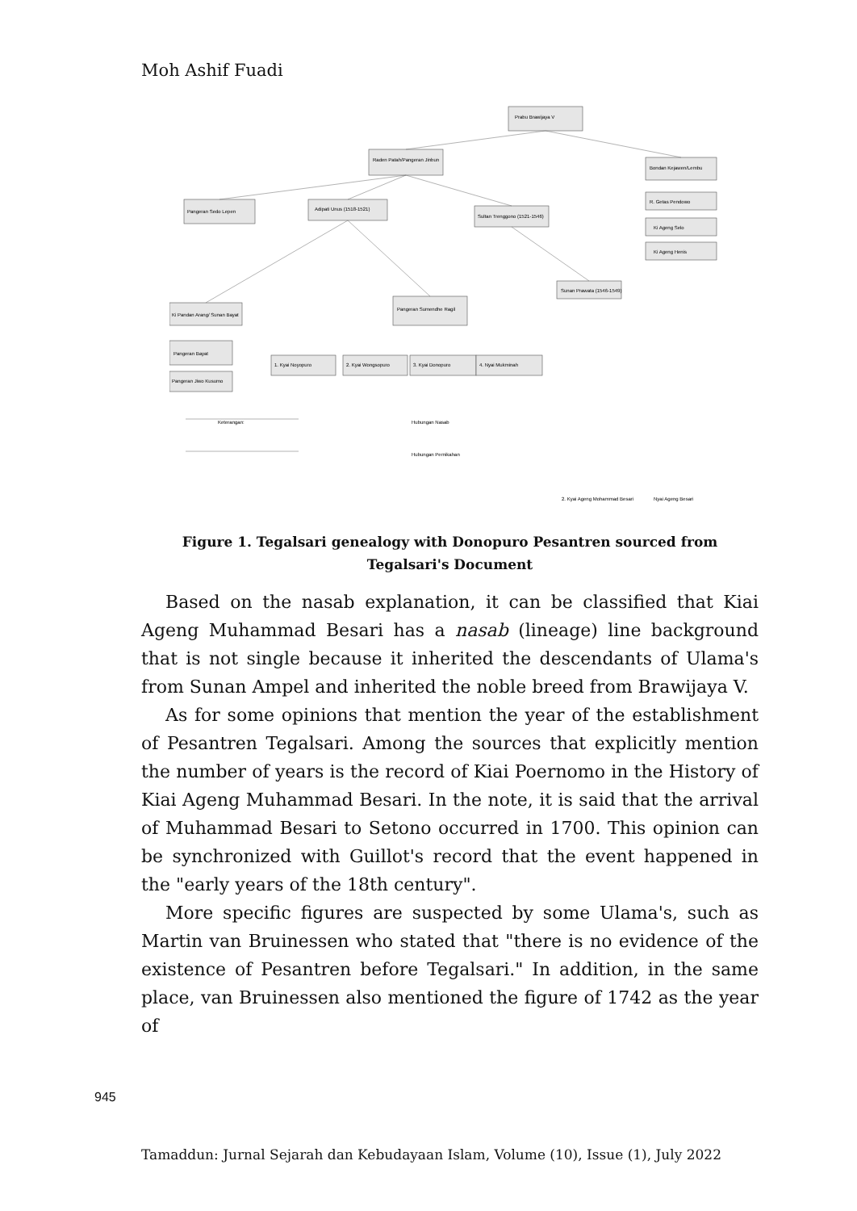Moh Ashif Fuadi
Prabu Brawijaya V
Raden Patah/Pangeran Jinbun
Bondan Kejawen/Lembu
Pangeran Sedo Lepen
Adipati Unus (1518-1521)
Sultan Trenggono (1521-1546)
R. Getas Pendowo
Ki Ageng Selo
Ki Ageng Henis
Ki Pandan Arang/ Sunan Bayat
Pangeran Sumendhe Ragil
Sunan Prawata (1546-1549)
Pangeran Bayat
Pangeran Jiwo Kusumo
1. Kyai Noyopuro
2. Kyai Wongsopuro
3. Kyai Donopuro
4. Nyai Mukminah
Keterangan:
Hubungan Nasab
Hubungan Pernikahan
Nyai Ageng Besari
2. Kyai Ageng Mohammad Besari
Figure 1. Tegalsari genealogy with Donopuro Pesantren sourced from Tegalsari's Document
Based on the nasab explanation, it can be classified that Kiai Ageng Muhammad Besari has a nasab (lineage) line background that is not single because it inherited the descendants of Ulama's from Sunan Ampel and inherited the noble breed from Brawijaya V.
As for some opinions that mention the year of the establishment of Pesantren Tegalsari. Among the sources that explicitly mention the number of years is the record of Kiai Poernomo in the History of Kiai Ageng Muhammad Besari. In the note, it is said that the arrival of Muhammad Besari to Setono occurred in 1700. This opinion can be synchronized with Guillot's record that the event happened in the "early years of the 18th century".
More specific figures are suspected by some Ulama's, such as Martin van Bruinessen who stated that "there is no evidence of the existence of Pesantren before Tegalsari." In addition, in the same place, van Bruinessen also mentioned the figure of 1742 as the year of
945
Tamaddun: Jurnal Sejarah dan Kebudayaan Islam, Volume (10), Issue (1), July 2022